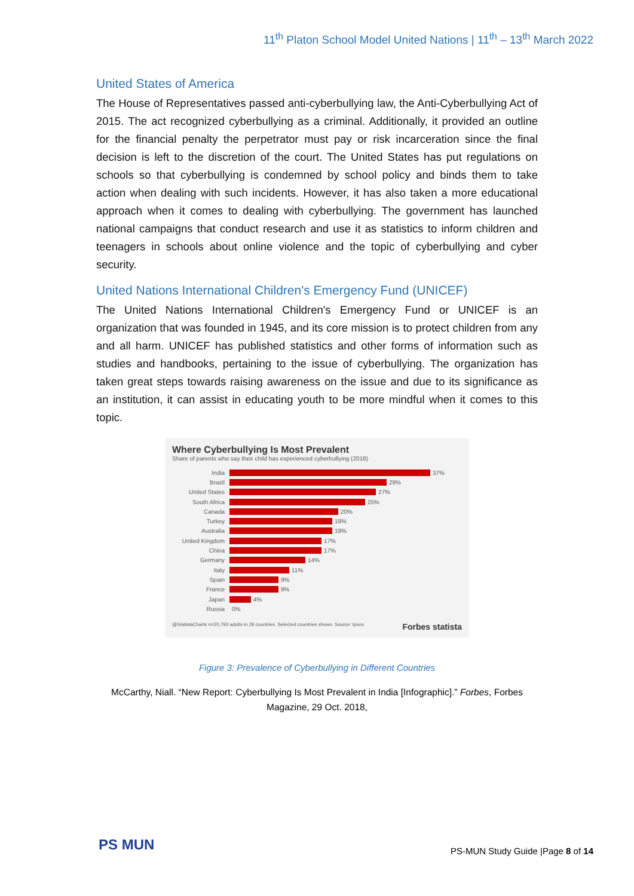11<sup>th</sup> Platon School Model United Nations | 11<sup>th</sup> – 13<sup>th</sup> March 2022
United States of America
The House of Representatives passed anti-cyberbullying law, the Anti-Cyberbullying Act of 2015. The act recognized cyberbullying as a criminal. Additionally, it provided an outline for the financial penalty the perpetrator must pay or risk incarceration since the final decision is left to the discretion of the court. The United States has put regulations on schools so that cyberbullying is condemned by school policy and binds them to take action when dealing with such incidents. However, it has also taken a more educational approach when it comes to dealing with cyberbullying. The government has launched national campaigns that conduct research and use it as statistics to inform children and teenagers in schools about online violence and the topic of cyberbullying and cyber security.
United Nations International Children's Emergency Fund (UNICEF)
The United Nations International Children's Emergency Fund or UNICEF is an organization that was founded in 1945, and its core mission is to protect children from any and all harm. UNICEF has published statistics and other forms of information such as studies and handbooks, pertaining to the issue of cyberbullying. The organization has taken great steps towards raising awareness on the issue and due to its significance as an institution, it can assist in educating youth to be more mindful when it comes to this topic.
Where Cyberbullying Is Most Prevalent
Share of parents who say their child has experienced cyberbullying (2018)
India 37%
Brazil 29%
United States 27%
South Africa 25%
Canada 20%
Turkey 19%
Australia 19%
United Kingdom 17%
China 17%
Germany 14%
Italy 11%
Spain 9%
France 9%
Japan 4%
Russia 0%
@StatistaCharts n=20,793 adults in 28 countries. Selected countries shown. Source: Ipsos Forbes statista
Figure 3: Prevalence of Cyberbullying in Different Countries
McCarthy, Niall. “New Report: Cyberbullying Is Most Prevalent in India [Infographic].” Forbes, Forbes Magazine, 29 Oct. 2018,
PS MUN
PS-MUN Study Guide |Page 8 of 14